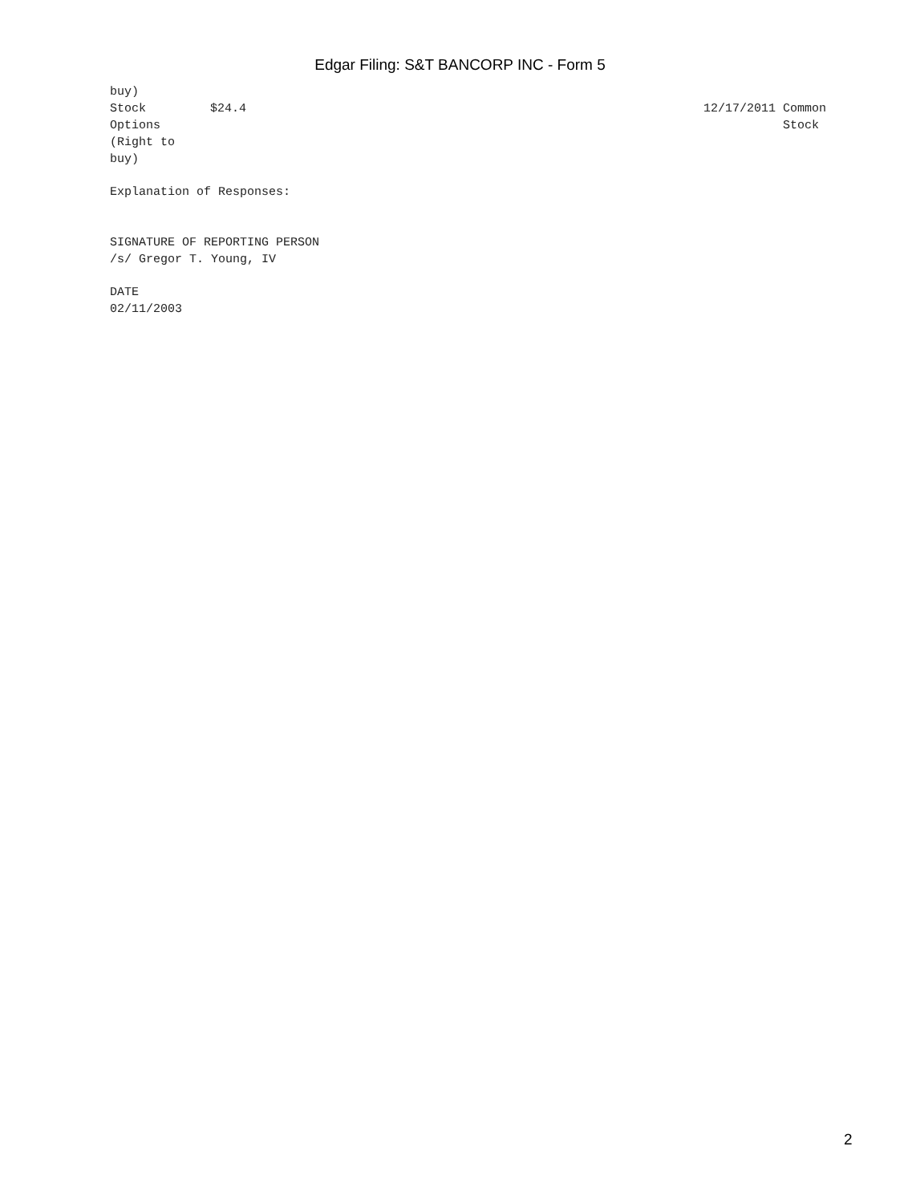Edgar Filing: S&T BANCORP INC - Form 5
| buy) | | | |
| Stock Options (Right to buy) | $24.4 | 12/17/2011 | Common Stock |
Explanation of Responses:
SIGNATURE OF REPORTING PERSON
/s/ Gregor T. Young, IV
DATE
02/11/2003
2